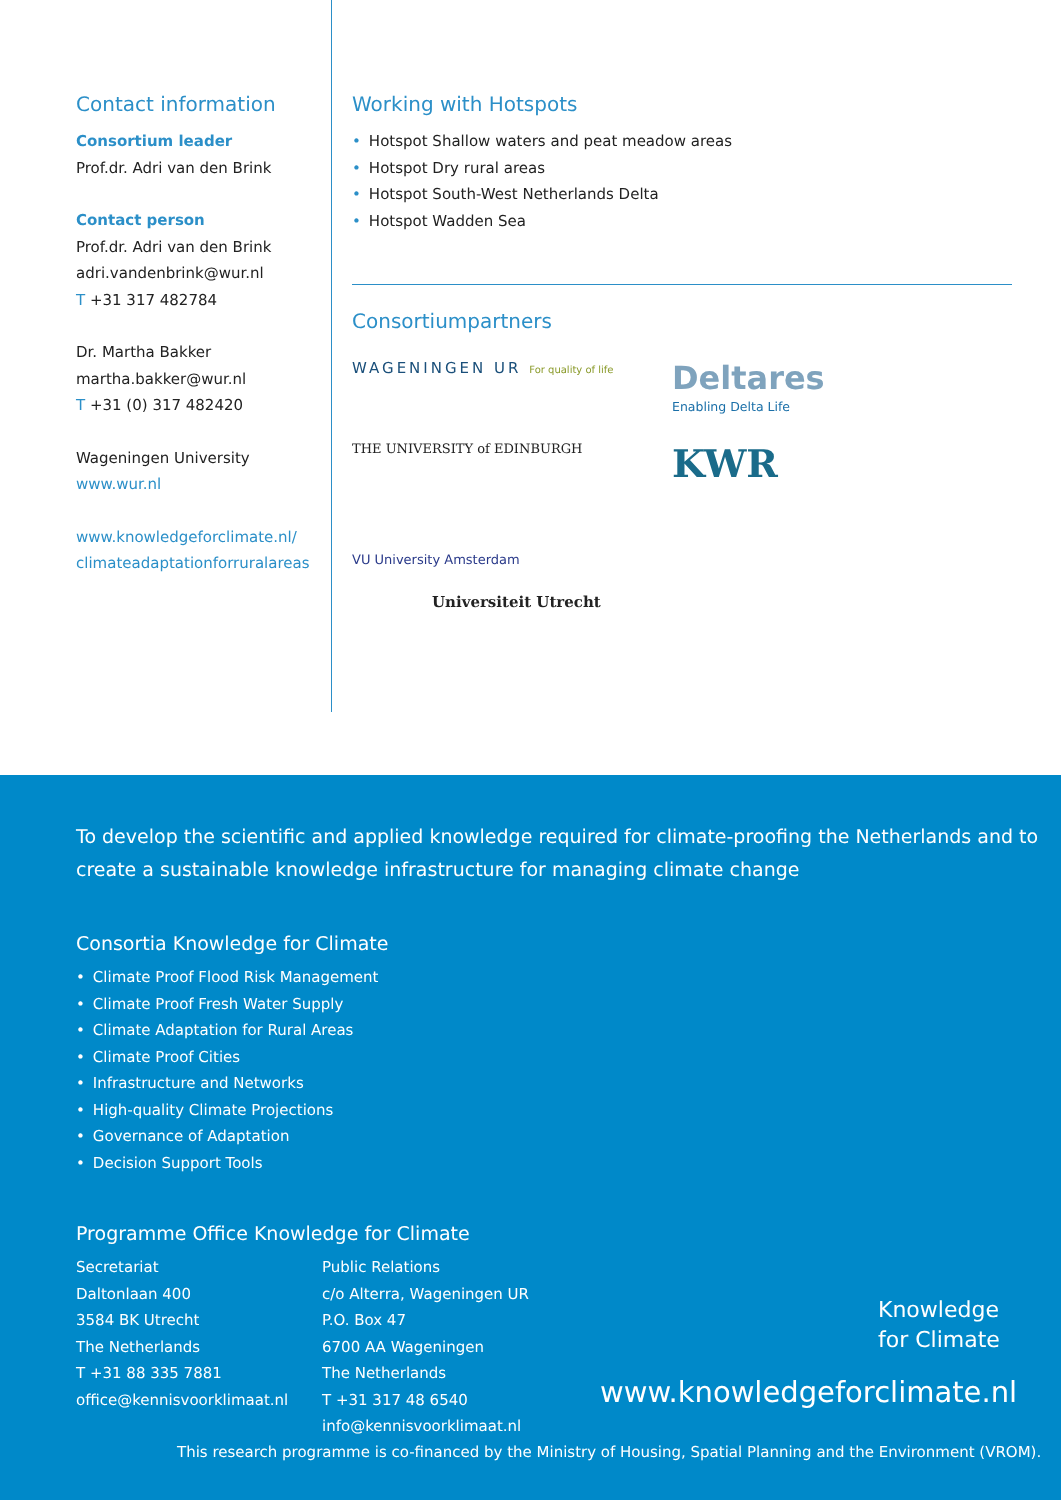Contact information
Consortium leader
Prof.dr. Adri van den Brink
Contact person
Prof.dr. Adri van den Brink
adri.vandenbrink@wur.nl
T +31 317 482784
Dr. Martha Bakker
martha.bakker@wur.nl
T +31 (0) 317 482420
Wageningen University
www.wur.nl
www.knowledgeforclimate.nl/ climateadaptationforruralareas
Working with Hotspots
• Hotspot Shallow waters and peat meadow areas
• Hotspot Dry rural areas
• Hotspot South-West Netherlands Delta
• Hotspot Wadden Sea
Consortiumpartners
WAGENINGEN UR For quality of life
Deltares
Enabling Delta Life
THE UNIVERSITY of EDINBURGH
KWR
VU University Amsterdam
Universiteit Utrecht
To develop the scientific and applied knowledge required for climate-proofing the Netherlands and to create a sustainable knowledge infrastructure for managing climate change
Consortia Knowledge for Climate
• Climate Proof Flood Risk Management
• Climate Proof Fresh Water Supply
• Climate Adaptation for Rural Areas
• Climate Proof Cities
• Infrastructure and Networks
• High-quality Climate Projections
• Governance of Adaptation
• Decision Support Tools
Programme Office Knowledge for Climate
Secretariat
Daltonlaan 400
3584 BK Utrecht
The Netherlands
T +31 88 335 7881
office@kennisvoorklimaat.nl
Public Relations
c/o Alterra, Wageningen UR
P.O. Box 47
6700 AA Wageningen
The Netherlands
T +31 317 48 6540
info@kennisvoorklimaat.nl
Knowledge
for Climate
www.knowledgeforclimate.nl
This research programme is co-financed by the Ministry of Housing, Spatial Planning and the Environment (VROM).